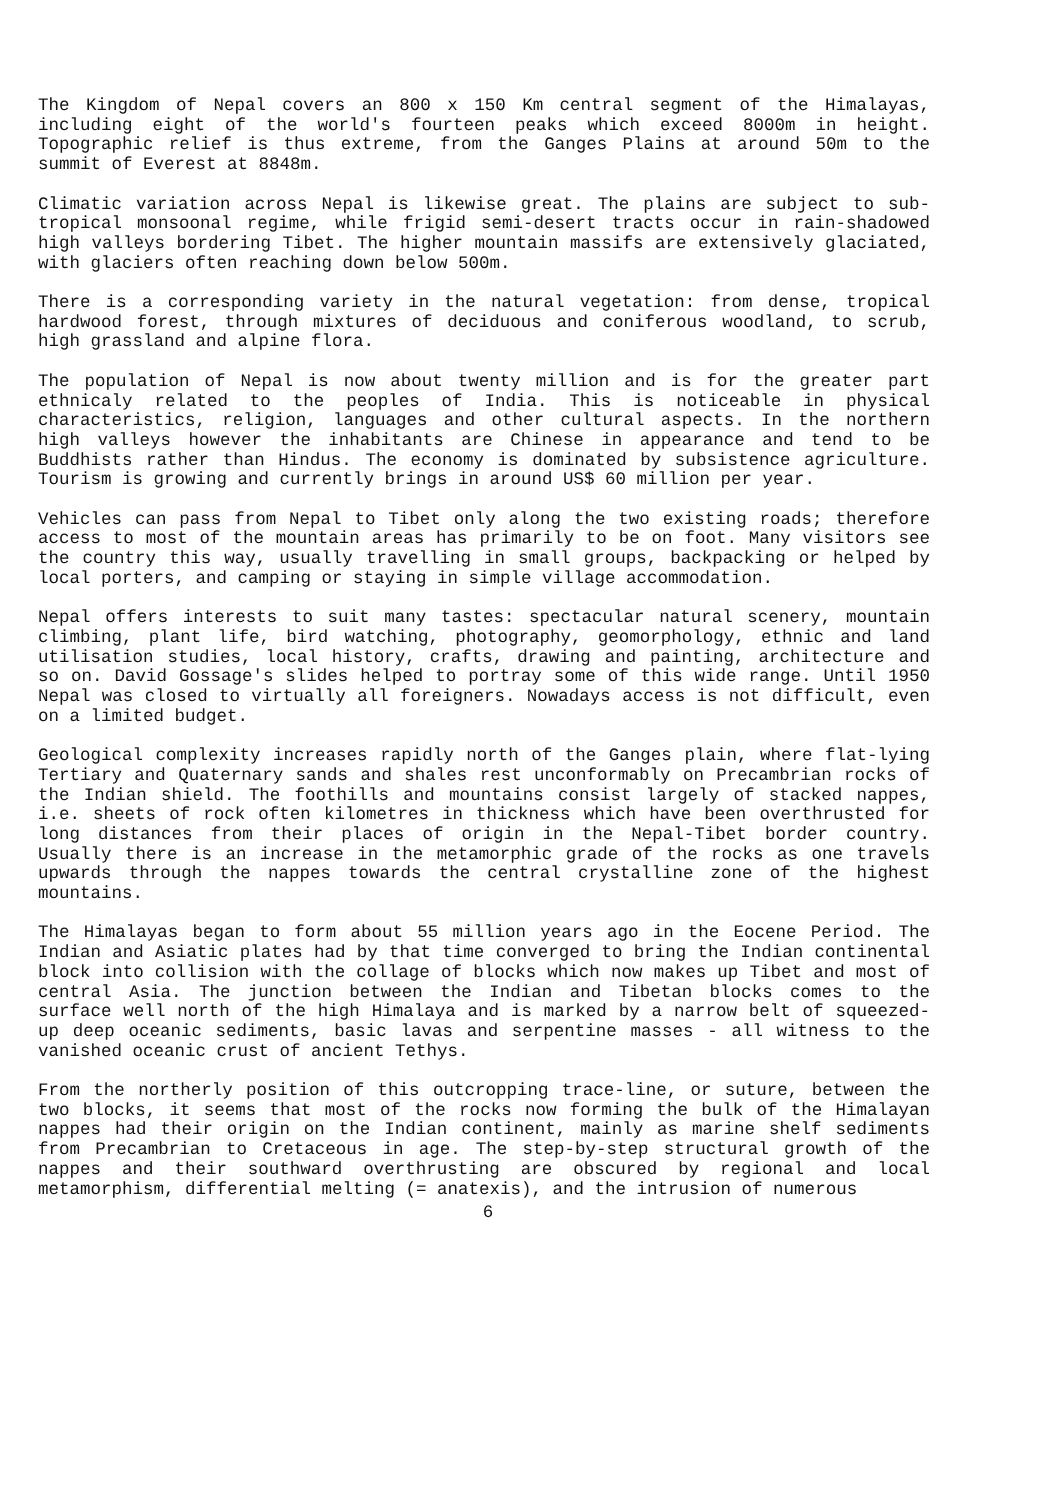The Kingdom of Nepal covers an 800 x 150 Km central segment of the Himalayas, including eight of the world's fourteen peaks which exceed 8000m in height. Topographic relief is thus extreme, from the Ganges Plains at around 50m to the summit of Everest at 8848m.
Climatic variation across Nepal is likewise great. The plains are subject to sub-tropical monsoonal regime, while frigid semi-desert tracts occur in rain-shadowed high valleys bordering Tibet. The higher mountain massifs are extensively glaciated, with glaciers often reaching down below 500m.
There is a corresponding variety in the natural vegetation: from dense, tropical hardwood forest, through mixtures of deciduous and coniferous woodland, to scrub, high grassland and alpine flora.
The population of Nepal is now about twenty million and is for the greater part ethnicaly related to the peoples of India. This is noticeable in physical characteristics, religion, languages and other cultural aspects. In the northern high valleys however the inhabitants are Chinese in appearance and tend to be Buddhists rather than Hindus. The economy is dominated by subsistence agriculture. Tourism is growing and currently brings in around US$ 60 million per year.
Vehicles can pass from Nepal to Tibet only along the two existing roads; therefore access to most of the mountain areas has primarily to be on foot. Many visitors see the country this way, usually travelling in small groups, backpacking or helped by local porters, and camping or staying in simple village accommodation.
Nepal offers interests to suit many tastes: spectacular natural scenery, mountain climbing, plant life, bird watching, photography, geomorphology, ethnic and land utilisation studies, local history, crafts, drawing and painting, architecture and so on. David Gossage's slides helped to portray some of this wide range. Until 1950 Nepal was closed to virtually all foreigners. Nowadays access is not difficult, even on a limited budget.
Geological complexity increases rapidly north of the Ganges plain, where flat-lying Tertiary and Quaternary sands and shales rest unconformably on Precambrian rocks of the Indian shield. The foothills and mountains consist largely of stacked nappes, i.e. sheets of rock often kilometres in thickness which have been overthrusted for long distances from their places of origin in the Nepal-Tibet border country. Usually there is an increase in the metamorphic grade of the rocks as one travels upwards through the nappes towards the central crystalline zone of the highest mountains.
The Himalayas began to form about 55 million years ago in the Eocene Period. The Indian and Asiatic plates had by that time converged to bring the Indian continental block into collision with the collage of blocks which now makes up Tibet and most of central Asia. The junction between the Indian and Tibetan blocks comes to the surface well north of the high Himalaya and is marked by a narrow belt of squeezed-up deep oceanic sediments, basic lavas and serpentine masses - all witness to the vanished oceanic crust of ancient Tethys.
From the northerly position of this outcropping trace-line, or suture, between the two blocks, it seems that most of the rocks now forming the bulk of the Himalayan nappes had their origin on the Indian continent, mainly as marine shelf sediments from Precambrian to Cretaceous in age. The step-by-step structural growth of the nappes and their southward overthrusting are obscured by regional and local metamorphism, differential melting (= anatexis), and the intrusion of numerous
6